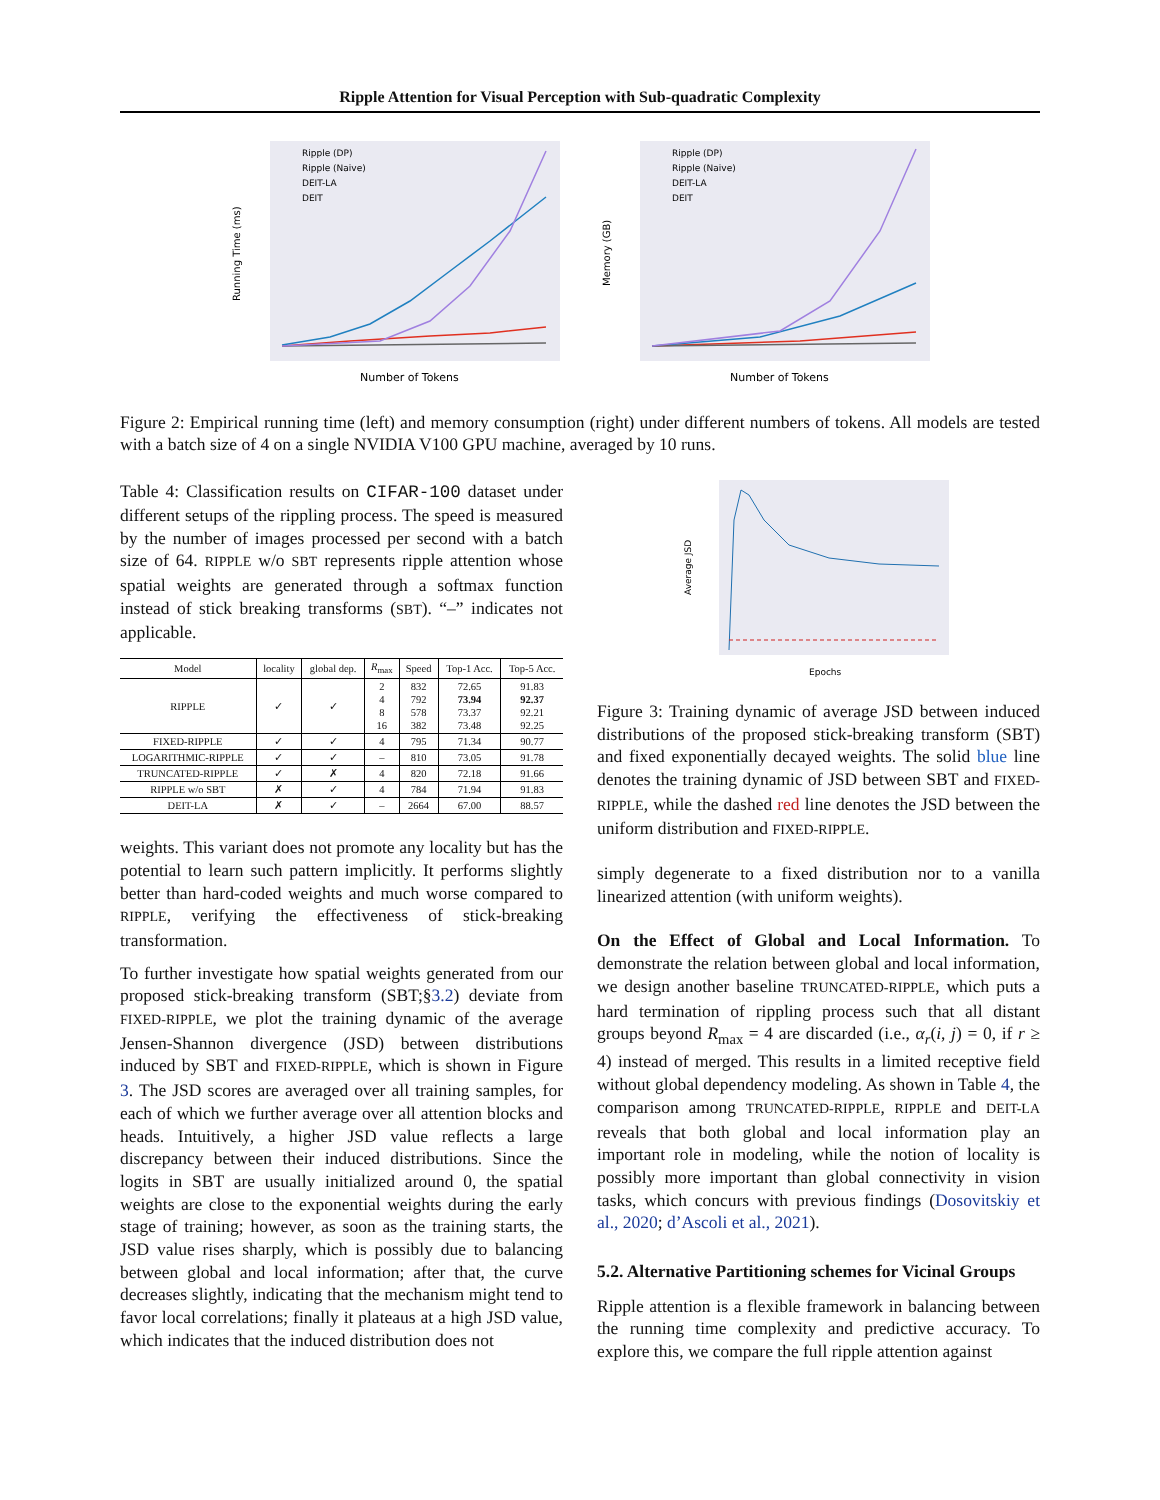Ripple Attention for Visual Perception with Sub-quadratic Complexity
Ripple (DP)
Ripple (Naive)
DEIT-LA
DEIT
Running Time (ms)
Number of Tokens
Ripple (DP)
Ripple (Naive)
DEIT-LA
DEIT
Memory (GB)
Number of Tokens
Figure 2: Empirical running time (left) and memory consumption (right) under different numbers of tokens. All models are tested with a batch size of 4 on a single NVIDIA V100 GPU machine, averaged by 10 runs.
Table 4: Classification results on CIFAR-100 dataset under different setups of the rippling process. The speed is measured by the number of images processed per second with a batch size of 64. RIPPLE w/o SBT represents ripple attention whose spatial weights are generated through a softmax function instead of stick breaking transforms (SBT). “–” indicates not applicable.
| Model | locality | global dep. | R<sub>max</sub> | Speed | Top-1 Acc. | Top-5 Acc. |
| --- | --- | --- | --- | --- | --- | --- |
| RIPPLE | ✓ | ✓ | 2 4 8 16 | 832 792 578 382 | 72.65 73.94 73.37 73.48 | 91.83 92.37 92.21 92.25 |
| FIXED-RIPPLE | ✓ | ✓ | 4 | 795 | 71.34 | 90.77 |
| LOGARITHMIC-RIPPLE | ✓ | ✓ | – | 810 | 73.05 | 91.78 |
| TRUNCATED-RIPPLE | ✓ | ✗ | 4 | 820 | 72.18 | 91.66 |
| RIPPLE w/o SBT | ✗ | ✓ | 4 | 784 | 71.94 | 91.83 |
| DEIT-LA | ✗ | ✓ | – | 2664 | 67.00 | 88.57 |
weights. This variant does not promote any locality but has the potential to learn such pattern implicitly. It performs slightly better than hard-coded weights and much worse compared to RIPPLE, verifying the effectiveness of stick-breaking transformation.
To further investigate how spatial weights generated from our proposed stick-breaking transform (SBT;§3.2) deviate from FIXED-RIPPLE, we plot the training dynamic of the average Jensen-Shannon divergence (JSD) between distributions induced by SBT and FIXED-RIPPLE, which is shown in Figure 3. The JSD scores are averaged over all training samples, for each of which we further average over all attention blocks and heads. Intuitively, a higher JSD value reflects a large discrepancy between their induced distributions. Since the logits in SBT are usually initialized around 0, the spatial weights are close to the exponential weights during the early stage of training; however, as soon as the training starts, the JSD value rises sharply, which is possibly due to balancing between global and local information; after that, the curve decreases slightly, indicating that the mechanism might tend to favor local correlations; finally it plateaus at a high JSD value, which indicates that the induced distribution does not
Average JSD
Epochs
Figure 3: Training dynamic of average JSD between induced distributions of the proposed stick-breaking transform (SBT) and fixed exponentially decayed weights. The solid blue line denotes the training dynamic of JSD between SBT and FIXED-RIPPLE, while the dashed red line denotes the JSD between the uniform distribution and FIXED-RIPPLE.
simply degenerate to a fixed distribution nor to a vanilla linearized attention (with uniform weights).
On the Effect of Global and Local Information. To demonstrate the relation between global and local information, we design another baseline TRUNCATED-RIPPLE, which puts a hard termination of rippling process such that all distant groups beyond R<sub>max</sub> = 4 are discarded (i.e., α<sub>r</sub>(i, j) = 0, if r ≥ 4) instead of merged. This results in a limited receptive field without global dependency modeling. As shown in Table 4, the comparison among TRUNCATED-RIPPLE, RIPPLE and DEIT-LA reveals that both global and local information play an important role in modeling, while the notion of locality is possibly more important than global connectivity in vision tasks, which concurs with previous findings (Dosovitskiy et al., 2020; d’Ascoli et al., 2021).
5.2. Alternative Partitioning schemes for Vicinal Groups
Ripple attention is a flexible framework in balancing between the running time complexity and predictive accuracy. To explore this, we compare the full ripple attention against